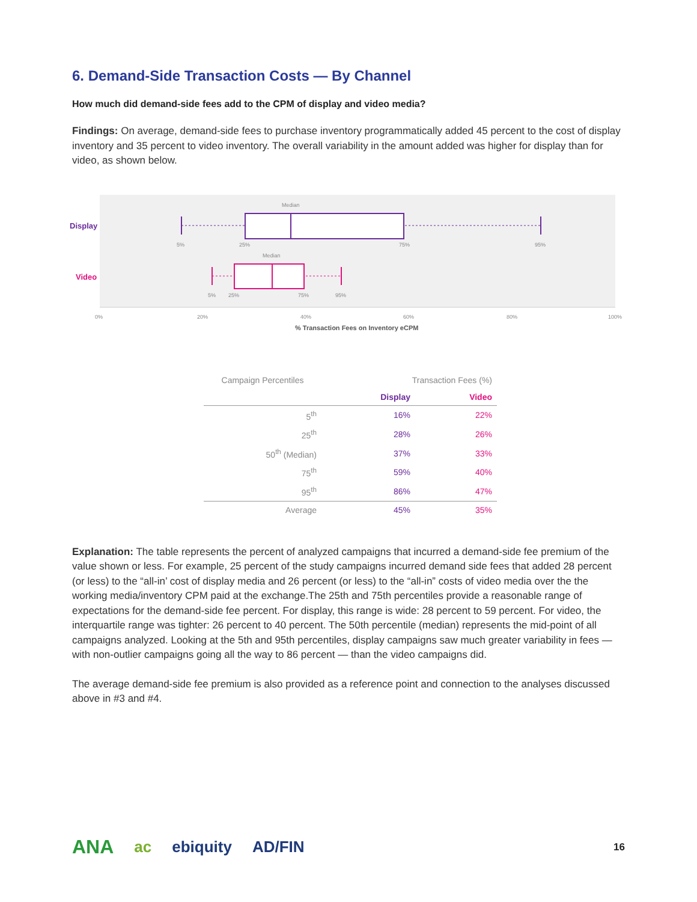6. Demand-Side Transaction Costs — By Channel
How much did demand-side fees add to the CPM of display and video media?
Findings: On average, demand-side fees to purchase inventory programmatically added 45 percent to the cost of display inventory and 35 percent to video inventory. The overall variability in the amount added was higher for display than for video, as shown below.
Display
Video
Median
5%
25%
75%
95%
Median
5%
25%
75%
95%
0%
20%
40%
60%
80%
100%
% Transaction Fees on Inventory eCPM
| Campaign Percentiles | Transaction Fees (%) | |
| --- | --- | --- |
| | Display | Video |
| 5<sup>th</sup> | 16% | 22% |
| 25<sup>th</sup> | 28% | 26% |
| 50<sup>th</sup> (Median) | 37% | 33% |
| 75<sup>th</sup> | 59% | 40% |
| 95<sup>th</sup> | 86% | 47% |
| Average | 45% | 35% |
Explanation: The table represents the percent of analyzed campaigns that incurred a demand-side fee premium of the value shown or less. For example, 25 percent of the study campaigns incurred demand side fees that added 28 percent (or less) to the “all-in’ cost of display media and 26 percent (or less) to the “all-in” costs of video media over the the working media/inventory CPM paid at the exchange.The 25th and 75th percentiles provide a reasonable range of expectations for the demand-side fee percent. For display, this range is wide: 28 percent to 59 percent. For video, the interquartile range was tighter: 26 percent to 40 percent. The 50th percentile (median) represents the mid-point of all campaigns analyzed. Looking at the 5th and 95th percentiles, display campaigns saw much greater variability in fees — with non-outlier campaigns going all the way to 86 percent — than the video campaigns did.
The average demand-side fee premium is also provided as a reference point and connection to the analyses discussed above in #3 and #4.
ANA ac ebiquity AD/FIN 16